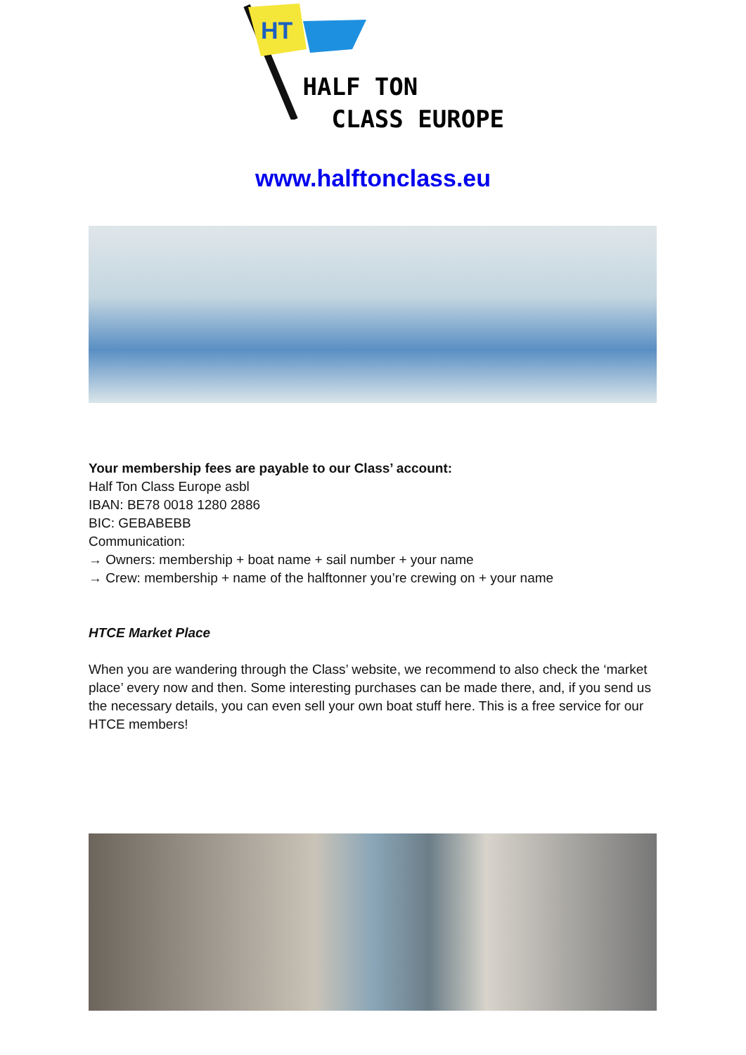HT
HALF TON
CLASS EUROPE
www.halftonclass.eu
Your membership fees are payable to our Class’ account:
Half Ton Class Europe asbl
IBAN: BE78 0018 1280 2886
BIC: GEBABEBB
Communication:
→ Owners: membership + boat name + sail number + your name
→ Crew: membership + name of the halftonner you’re crewing on + your name
HTCE Market Place
When you are wandering through the Class’ website, we recommend to also check the ‘market place’ every now and then. Some interesting purchases can be made there, and, if you send us the necessary details, you can even sell your own boat stuff here. This is a free service for our HTCE members!